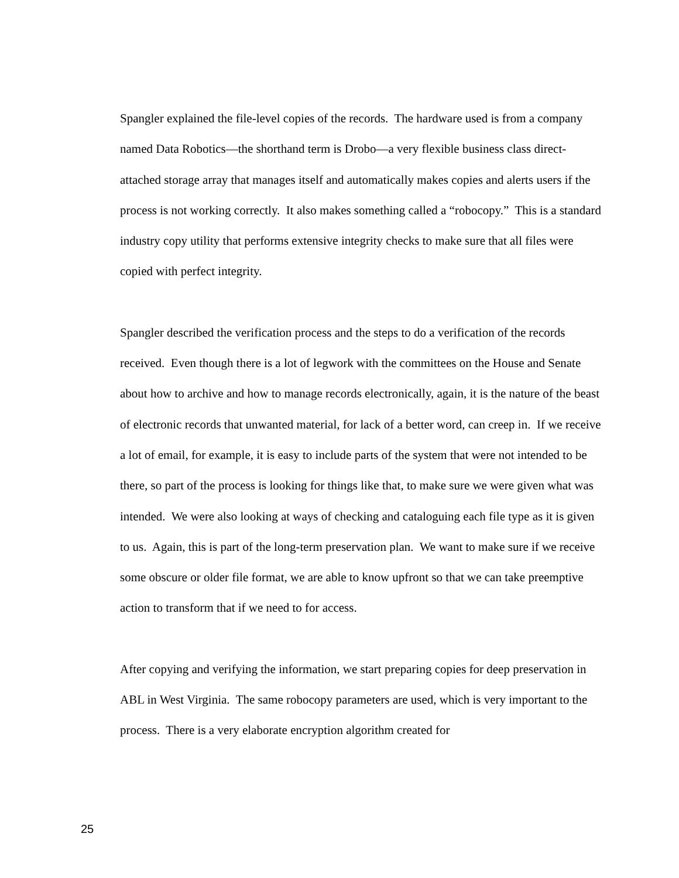Spangler explained the file-level copies of the records. The hardware used is from a company named Data Robotics—the shorthand term is Drobo—a very flexible business class direct-attached storage array that manages itself and automatically makes copies and alerts users if the process is not working correctly. It also makes something called a “robocopy.” This is a standard industry copy utility that performs extensive integrity checks to make sure that all files were copied with perfect integrity.
Spangler described the verification process and the steps to do a verification of the records received. Even though there is a lot of legwork with the committees on the House and Senate about how to archive and how to manage records electronically, again, it is the nature of the beast of electronic records that unwanted material, for lack of a better word, can creep in. If we receive a lot of email, for example, it is easy to include parts of the system that were not intended to be there, so part of the process is looking for things like that, to make sure we were given what was intended. We were also looking at ways of checking and cataloguing each file type as it is given to us. Again, this is part of the long-term preservation plan. We want to make sure if we receive some obscure or older file format, we are able to know upfront so that we can take preemptive action to transform that if we need to for access.
After copying and verifying the information, we start preparing copies for deep preservation in ABL in West Virginia. The same robocopy parameters are used, which is very important to the process. There is a very elaborate encryption algorithm created for
25